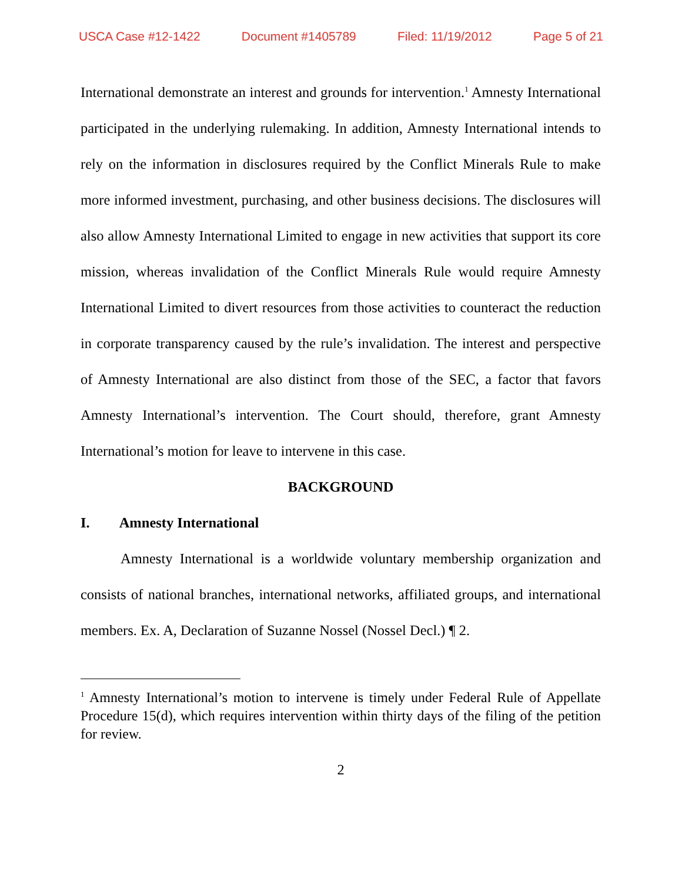USCA Case #12-1422 Document #1405789 Filed: 11/19/2012 Page 5 of 21
International demonstrate an interest and grounds for intervention.<sup>1</sup> Amnesty International participated in the underlying rulemaking. In addition, Amnesty International intends to rely on the information in disclosures required by the Conflict Minerals Rule to make more informed investment, purchasing, and other business decisions. The disclosures will also allow Amnesty International Limited to engage in new activities that support its core mission, whereas invalidation of the Conflict Minerals Rule would require Amnesty International Limited to divert resources from those activities to counteract the reduction in corporate transparency caused by the rule’s invalidation. The interest and perspective of Amnesty International are also distinct from those of the SEC, a factor that favors Amnesty International’s intervention. The Court should, therefore, grant Amnesty International’s motion for leave to intervene in this case.
BACKGROUND
I. Amnesty International
Amnesty International is a worldwide voluntary membership organization and consists of national branches, international networks, affiliated groups, and international members. Ex. A, Declaration of Suzanne Nossel (Nossel Decl.) ¶ 2.
<sup>1</sup> Amnesty International’s motion to intervene is timely under Federal Rule of Appellate Procedure 15(d), which requires intervention within thirty days of the filing of the petition for review.
2